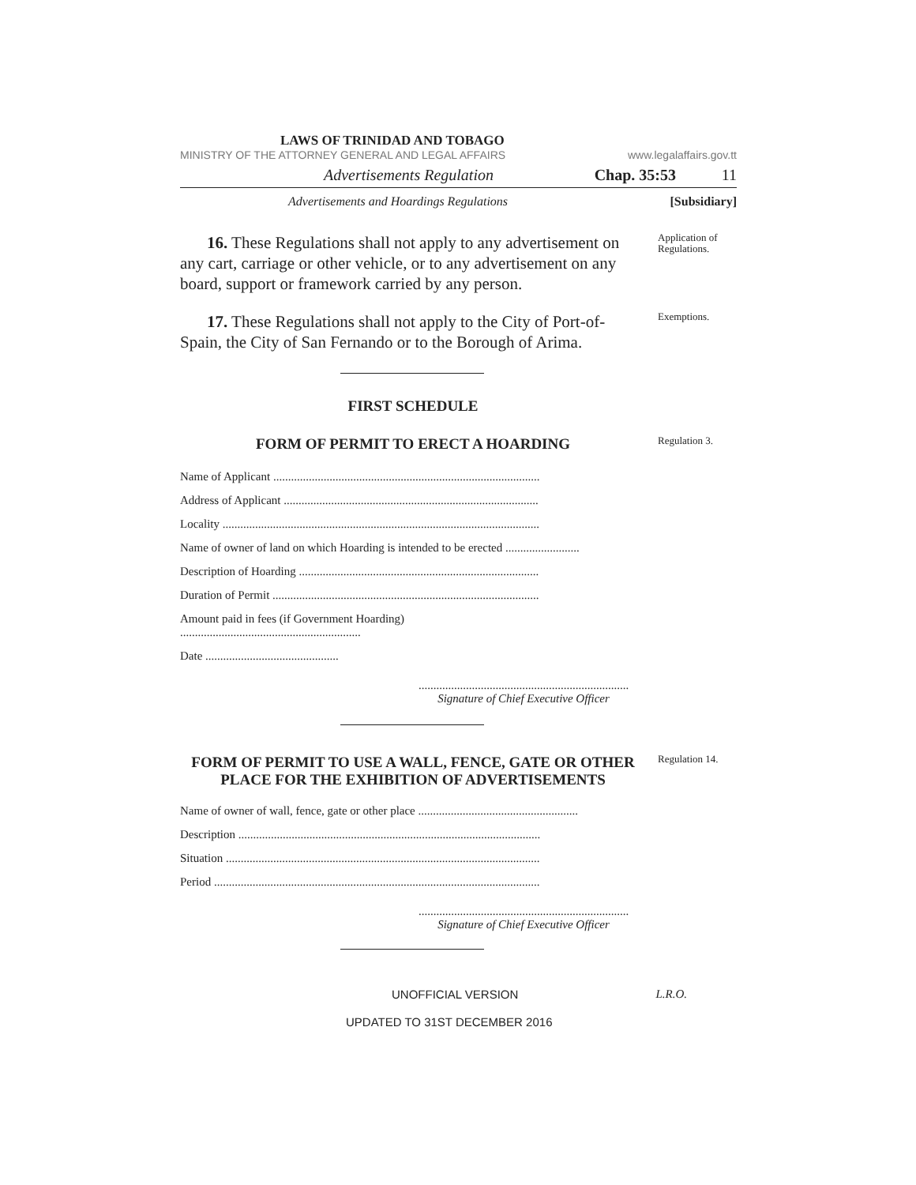LAWS OF TRINIDAD AND TOBAGO
MINISTRY OF THE ATTORNEY GENERAL AND LEGAL AFFAIRS www.legalaffairs.gov.tt
Advertisements Regulation Chap. 35:53 11
Advertisements and Hoardings Regulations [Subsidiary]
16. These Regulations shall not apply to any advertisement on any cart, carriage or other vehicle, or to any advertisement on any board, support or framework carried by any person.
Application of Regulations.
17. These Regulations shall not apply to the City of Port-of-Spain, the City of San Fernando or to the Borough of Arima.
Exemptions.
FIRST SCHEDULE
FORM OF PERMIT TO ERECT A HOARDING
Regulation 3.
Name of Applicant ..........................................................................................
Address of Applicant ......................................................................................
Locality ...........................................................................................................
Name of owner of land on which Hoarding is intended to be erected .........................
Description of Hoarding .................................................................................
Duration of Permit ..........................................................................................
Amount paid in fees (if Government Hoarding)
.............................................................
Date .............................................
.......................................................................
Signature of Chief Executive Officer
FORM OF PERMIT TO USE A WALL, FENCE, GATE OR OTHER PLACE FOR THE EXHIBITION OF ADVERTISEMENTS
Regulation 14.
Name of owner of wall, fence, gate or other place ......................................................
Description ......................................................................................................
Situation ..........................................................................................................
Period ..............................................................................................................
.......................................................................
Signature of Chief Executive Officer
UNOFFICIAL VERSION L.R.O.
UPDATED TO 31ST DECEMBER 2016